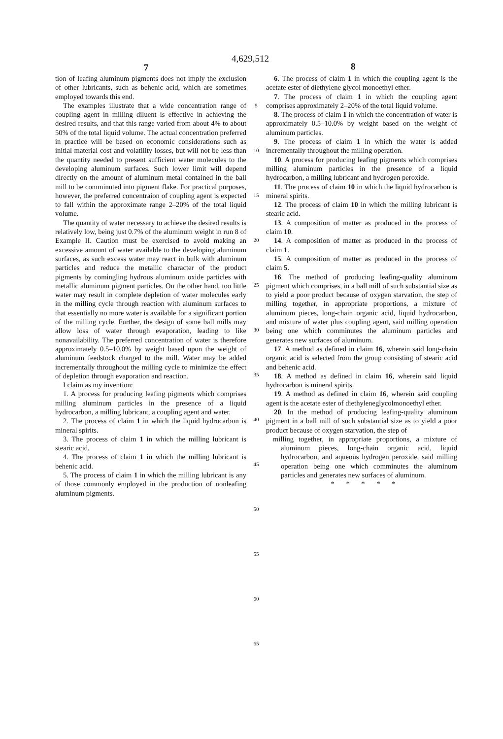4,629,512
7 8
tion of leafing aluminum pigments does not imply the exclusion of other lubricants, such as behenic acid, which are sometimes employed towards this end.
The examples illustrate that a wide concentration range of coupling agent in milling diluent is effective in achieving the desired results, and that this range varied from about 4% to about 50% of the total liquid volume. The actual concentration preferred in practice will be based on economic considerations such as initial material cost and volatility losses, but will not be less than the quantity needed to present sufficient water molecules to the developing aluminum surfaces. Such lower limit will depend directly on the amount of aluminum metal contained in the ball mill to be comminuted into pigment flake. For practical purposes, however, the preferred concentraion of coupling agent is expected to fall within the approximate range 2–20% of the total liquid volume.
The quantity of water necessary to achieve the desired results is relatively low, being just 0.7% of the aluminum weight in run 8 of Example II. Caution must be exercised to avoid making an excessive amount of water available to the developing aluminum surfaces, as such excess water may react in bulk with aluminum particles and reduce the metallic character of the product pigments by comingling hydrous aluminum oxide particles with metallic aluminum pigment particles. On the other hand, too little water may result in complete depletion of water molecules early in the milling cycle through reaction with aluminum surfaces to that essentially no more water is available for a significant portion of the milling cycle. Further, the design of some ball mills may allow loss of water through evaporation, leading to like nonavailability. The preferred concentration of water is therefore approximately 0.5–10.0% by weight based upon the weight of aluminum feedstock charged to the mill. Water may be added incrementally throughout the milling cycle to minimize the effect of depletion through evaporation and reaction.
I claim as my invention:
1. A process for producing leafing pigments which comprises milling aluminum particles in the presence of a liquid hydrocarbon, a milling lubricant, a coupling agent and water.
2. The process of claim 1 in which the liquid hydrocarbon is mineral spirits.
3. The process of claim 1 in which the milling lubricant is stearic acid.
4. The process of claim 1 in which the milling lubricant is behenic acid.
5. The process of claim 1 in which the milling lubricant is any of those commonly employed in the production of nonleafing aluminum pigments.
5
10
15
20
25
30
35
40
45
50
55
60
65
6. The process of claim 1 in which the coupling agent is the acetate ester of diethylene glycol monoethyl ether.
7. The process of claim 1 in which the coupling agent comprises approximately 2–20% of the total liquid volume.
8. The process of claim 1 in which the concentration of water is approximately 0.5–10.0% by weight based on the weight of aluminum particles.
9. The process of claim 1 in which the water is added incrementally throughout the milling operation.
10. A process for producing leafing pigments which comprises milling aluminum particles in the presence of a liquid hydrocarbon, a milling lubricant and hydrogen peroxide.
11. The process of claim 10 in which the liquid hydrocarbon is mineral spirits.
12. The process of claim 10 in which the milling lubricant is stearic acid.
13. A composition of matter as produced in the process of claim 10.
14. A composition of matter as produced in the process of claim 1.
15. A composition of matter as produced in the process of claim 5.
16. The method of producing leafing-quality aluminum pigment which comprises, in a ball mill of such substantial size as to yield a poor product because of oxygen starvation, the step of milling together, in appropriate proportions, a mixture of aluminum pieces, long-chain organic acid, liquid hydrocarbon, and mixture of water plus coupling agent, said milling operation being one which comminutes the aluminum particles and generates new surfaces of aluminum.
17. A method as defined in claim 16, wherein said long-chain organic acid is selected from the group consisting of stearic acid and behenic acid.
18. A method as defined in claim 16, wherein said liquid hydrocarbon is mineral spirits.
19. A method as defined in claim 16, wherein said coupling agent is the acetate ester of diethyleneglycolmonoethyl ether.
20. In the method of producing leafing-quality aluminum pigment in a ball mill of such substantial size as to yield a poor product because of oxygen starvation, the step of
milling together, in appropriate proportions, a mixture of aluminum pieces, long-chain organic acid, liquid hydrocarbon, and aqueous hydrogen peroxide, said milling operation being one which comminutes the aluminum particles and generates new surfaces of aluminum.
* * * * *